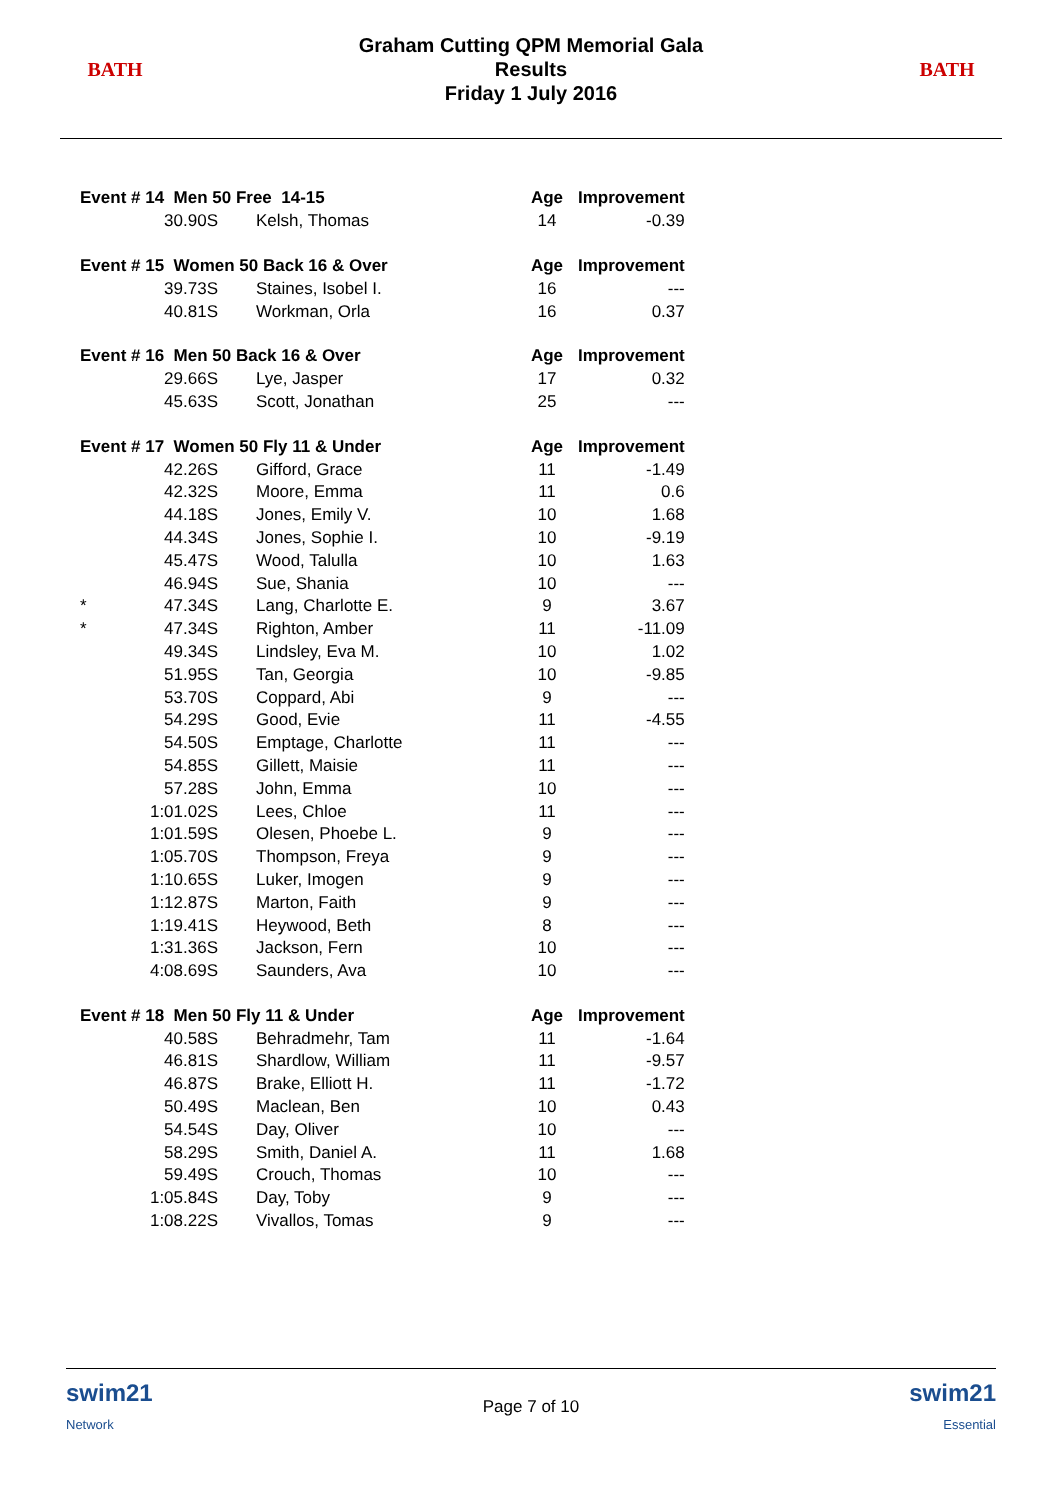BATH
Graham Cutting QPM Memorial Gala
Results
Friday 1 July 2016
BATH
| Event # 14 Men 50 Free 14-15 | | | Age | Improvement |
| --- | --- | --- | --- | --- |
| | 30.90S | Kelsh, Thomas | 14 | -0.39 |
| Event # 15 Women 50 Back 16 & Over | | | Age | Improvement |
| | 39.73S | Staines, Isobel I. | 16 | --- |
| | 40.81S | Workman, Orla | 16 | 0.37 |
| Event # 16 Men 50 Back 16 & Over | | | Age | Improvement |
| | 29.66S | Lye, Jasper | 17 | 0.32 |
| | 45.63S | Scott, Jonathan | 25 | --- |
| Event # 17 Women 50 Fly 11 & Under | | | Age | Improvement |
| | 42.26S | Gifford, Grace | 11 | -1.49 |
| | 42.32S | Moore, Emma | 11 | 0.6 |
| | 44.18S | Jones, Emily V. | 10 | 1.68 |
| | 44.34S | Jones, Sophie I. | 10 | -9.19 |
| | 45.47S | Wood, Talulla | 10 | 1.63 |
| | 46.94S | Sue, Shania | 10 | --- |
| * | 47.34S | Lang, Charlotte E. | 9 | 3.67 |
| * | 47.34S | Righton, Amber | 11 | -11.09 |
| | 49.34S | Lindsley, Eva M. | 10 | 1.02 |
| | 51.95S | Tan, Georgia | 10 | -9.85 |
| | 53.70S | Coppard, Abi | 9 | --- |
| | 54.29S | Good, Evie | 11 | -4.55 |
| | 54.50S | Emptage, Charlotte | 11 | --- |
| | 54.85S | Gillett, Maisie | 11 | --- |
| | 57.28S | John, Emma | 10 | --- |
| | 1:01.02S | Lees, Chloe | 11 | --- |
| | 1:01.59S | Olesen, Phoebe L. | 9 | --- |
| | 1:05.70S | Thompson, Freya | 9 | --- |
| | 1:10.65S | Luker, Imogen | 9 | --- |
| | 1:12.87S | Marton, Faith | 9 | --- |
| | 1:19.41S | Heywood, Beth | 8 | --- |
| | 1:31.36S | Jackson, Fern | 10 | --- |
| | 4:08.69S | Saunders, Ava | 10 | --- |
| Event # 18 Men 50 Fly 11 & Under | | | Age | Improvement |
| | 40.58S | Behradmehr, Tam | 11 | -1.64 |
| | 46.81S | Shardlow, William | 11 | -9.57 |
| | 46.87S | Brake, Elliott H. | 11 | -1.72 |
| | 50.49S | Maclean, Ben | 10 | 0.43 |
| | 54.54S | Day, Oliver | 10 | --- |
| | 58.29S | Smith, Daniel A. | 11 | 1.68 |
| | 59.49S | Crouch, Thomas | 10 | --- |
| | 1:05.84S | Day, Toby | 9 | --- |
| | 1:08.22S | Vivallos, Tomas | 9 | --- |
swim21
Network
Page 7 of 10
swim21
Essential